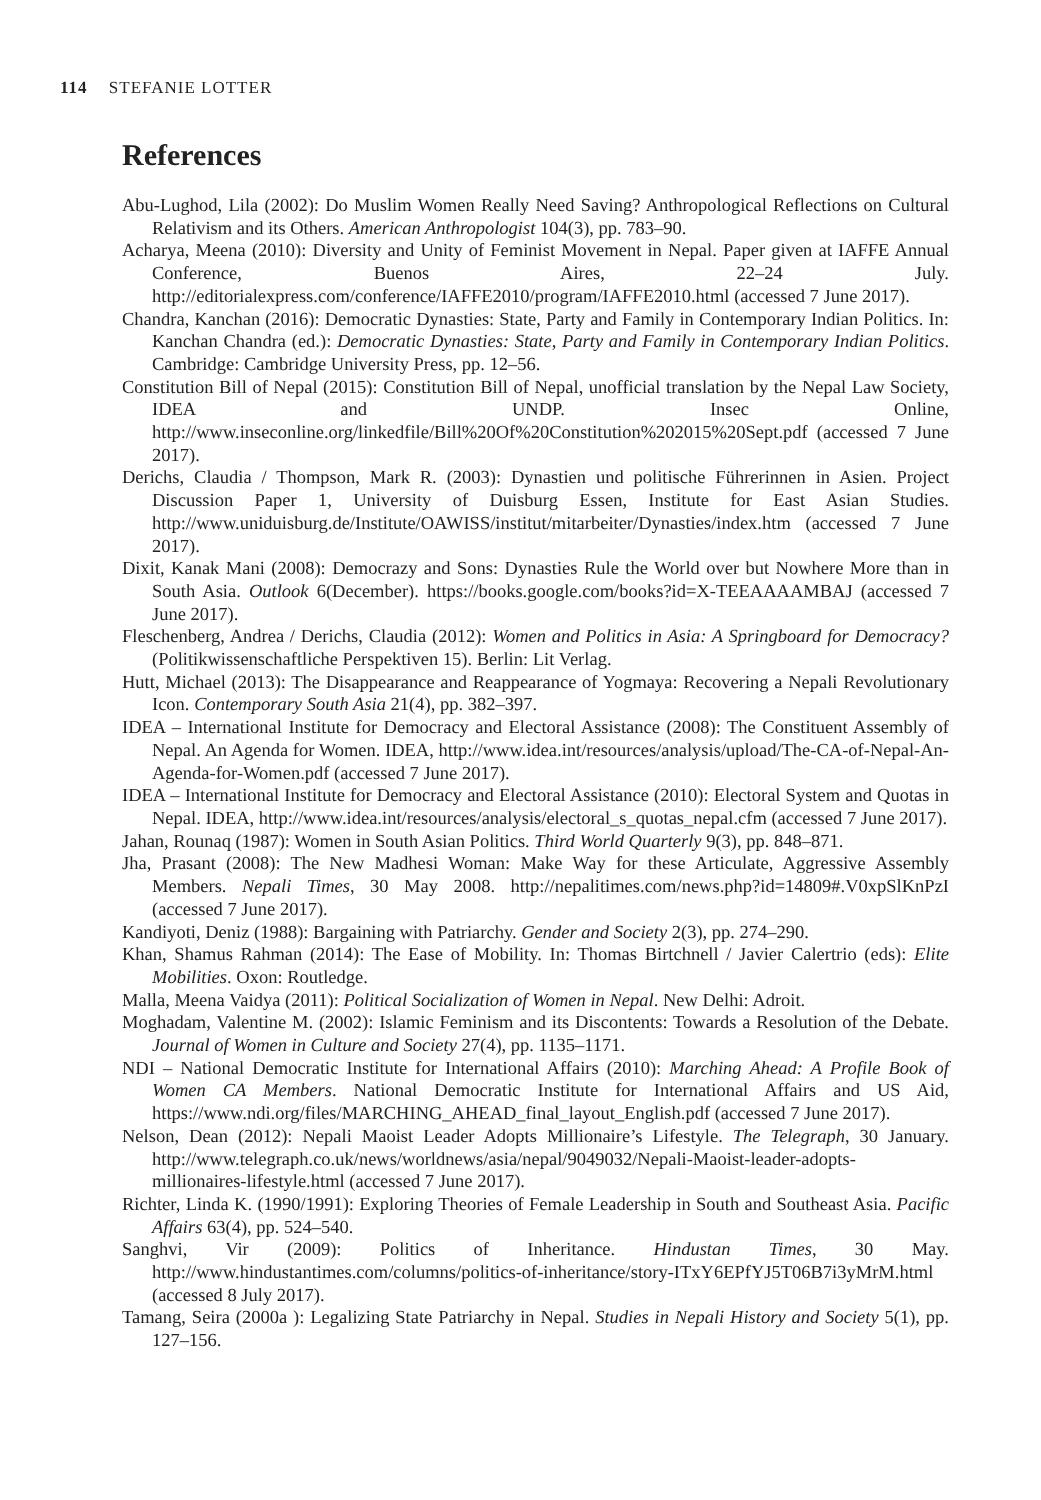114 STEFANIE LOTTER
References
Abu-Lughod, Lila (2002): Do Muslim Women Really Need Saving? Anthropological Reflections on Cultural Relativism and its Others. American Anthropologist 104(3), pp. 783–90.
Acharya, Meena (2010): Diversity and Unity of Feminist Movement in Nepal. Paper given at IAFFE Annual Conference, Buenos Aires, 22–24 July. http://editorialexpress.com/conference/IAFFE2010/program/IAFFE2010.html (accessed 7 June 2017).
Chandra, Kanchan (2016): Democratic Dynasties: State, Party and Family in Contemporary Indian Politics. In: Kanchan Chandra (ed.): Democratic Dynasties: State, Party and Family in Contemporary Indian Politics. Cambridge: Cambridge University Press, pp. 12–56.
Constitution Bill of Nepal (2015): Constitution Bill of Nepal, unofficial translation by the Nepal Law Society, IDEA and UNDP. Insec Online, http://www.inseconline.org/linkedfile/Bill%20Of%20Constitution%202015%20Sept.pdf (accessed 7 June 2017).
Derichs, Claudia / Thompson, Mark R. (2003): Dynastien und politische Führerinnen in Asien. Project Discussion Paper 1, University of Duisburg Essen, Institute for East Asian Studies. http://www.uniduisburg.de/Institute/OAWISS/institut/mitarbeiter/Dynasties/index.htm (accessed 7 June 2017).
Dixit, Kanak Mani (2008): Democrazy and Sons: Dynasties Rule the World over but Nowhere More than in South Asia. Outlook 6(December). https://books.google.com/books?id=X-TEEAAAAMBAJ (accessed 7 June 2017).
Fleschenberg, Andrea / Derichs, Claudia (2012): Women and Politics in Asia: A Springboard for Democracy? (Politikwissenschaftliche Perspektiven 15). Berlin: Lit Verlag.
Hutt, Michael (2013): The Disappearance and Reappearance of Yogmaya: Recovering a Nepali Revolutionary Icon. Contemporary South Asia 21(4), pp. 382–397.
IDEA – International Institute for Democracy and Electoral Assistance (2008): The Constituent Assembly of Nepal. An Agenda for Women. IDEA, http://www.idea.int/resources/analysis/upload/The-CA-of-Nepal-An-Agenda-for-Women.pdf (accessed 7 June 2017).
IDEA – International Institute for Democracy and Electoral Assistance (2010): Electoral System and Quotas in Nepal. IDEA, http://www.idea.int/resources/analysis/electoral_s_quotas_nepal.cfm (accessed 7 June 2017).
Jahan, Rounaq (1987): Women in South Asian Politics. Third World Quarterly 9(3), pp. 848–871.
Jha, Prasant (2008): The New Madhesi Woman: Make Way for these Articulate, Aggressive Assembly Members. Nepali Times, 30 May 2008. http://nepalitimes.com/news.php?id=14809#.V0xpSlKnPzI (accessed 7 June 2017).
Kandiyoti, Deniz (1988): Bargaining with Patriarchy. Gender and Society 2(3), pp. 274–290.
Khan, Shamus Rahman (2014): The Ease of Mobility. In: Thomas Birtchnell / Javier Calertrio (eds): Elite Mobilities. Oxon: Routledge.
Malla, Meena Vaidya (2011): Political Socialization of Women in Nepal. New Delhi: Adroit.
Moghadam, Valentine M. (2002): Islamic Feminism and its Discontents: Towards a Resolution of the Debate. Journal of Women in Culture and Society 27(4), pp. 1135–1171.
NDI – National Democratic Institute for International Affairs (2010): Marching Ahead: A Profile Book of Women CA Members. National Democratic Institute for International Affairs and US Aid, https://www.ndi.org/files/MARCHING_AHEAD_final_layout_English.pdf (accessed 7 June 2017).
Nelson, Dean (2012): Nepali Maoist Leader Adopts Millionaire’s Lifestyle. The Telegraph, 30 January. http://www.telegraph.co.uk/news/worldnews/asia/nepal/9049032/Nepali-Maoist-leader-adopts-millionaires-lifestyle.html (accessed 7 June 2017).
Richter, Linda K. (1990/1991): Exploring Theories of Female Leadership in South and Southeast Asia. Pacific Affairs 63(4), pp. 524–540.
Sanghvi, Vir (2009): Politics of Inheritance. Hindustan Times, 30 May. http://www.hindustantimes.com/columns/politics-of-inheritance/story-ITxY6EPfYJ5T06B7i3yMrM.html (accessed 8 July 2017).
Tamang, Seira (2000a ): Legalizing State Patriarchy in Nepal. Studies in Nepali History and Society 5(1), pp. 127–156.